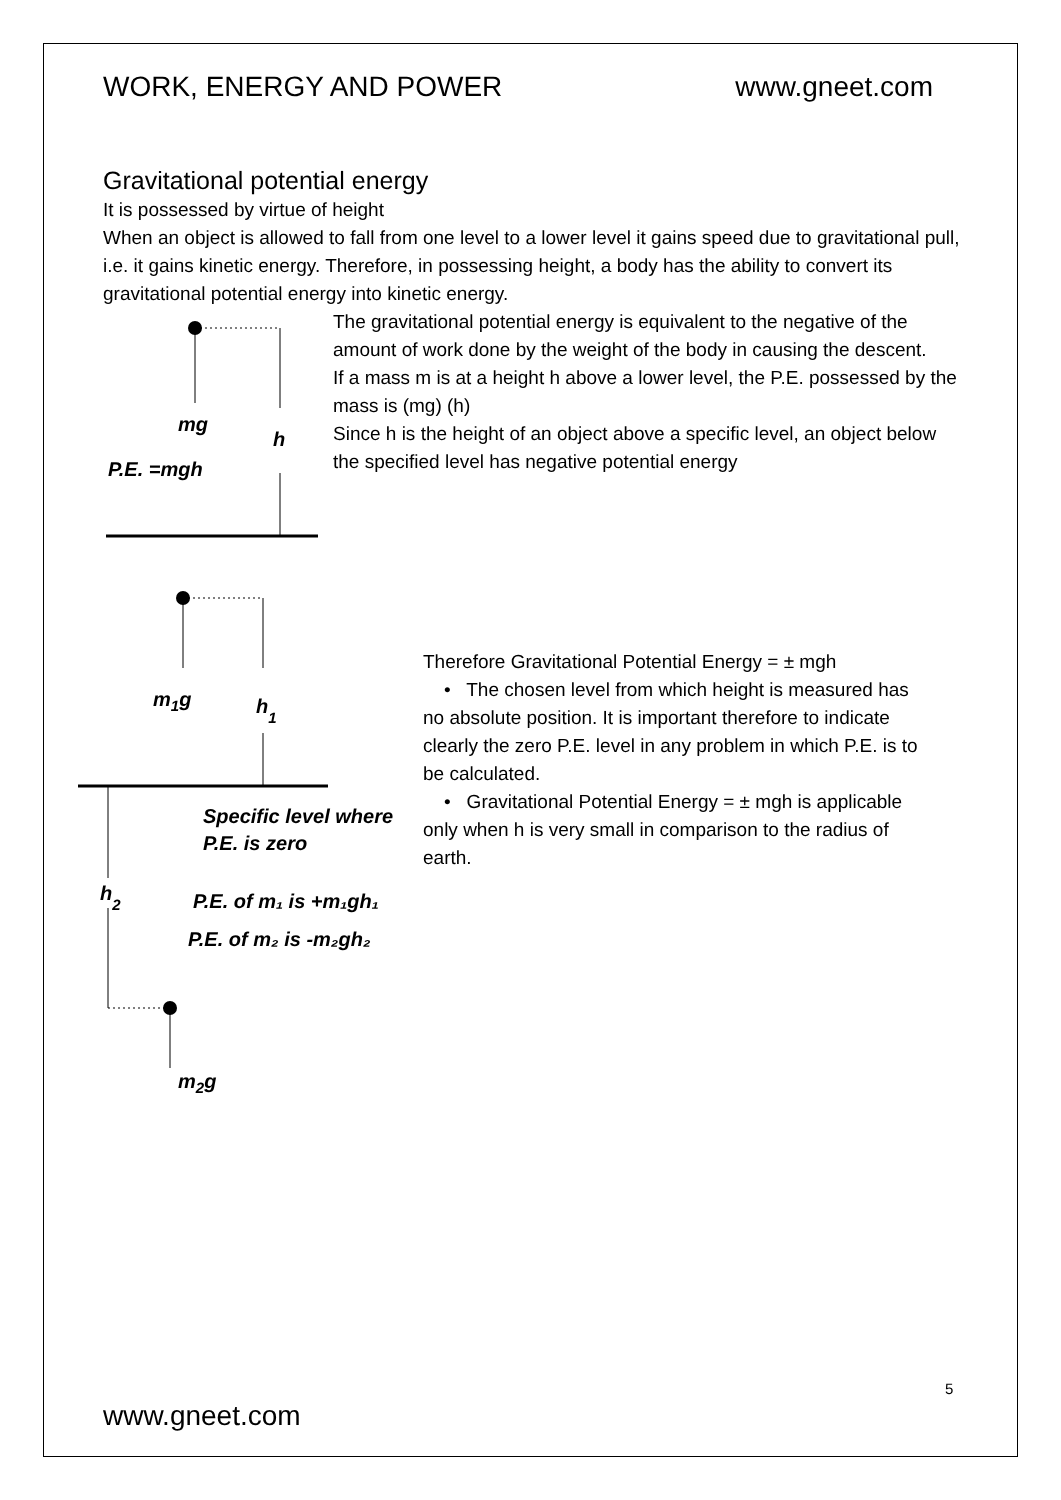WORK, ENERGY AND POWER www.gneet.com
Gravitational potential energy
It is possessed by virtue of height
When an object is allowed to fall from one level to a lower level it gains speed due to gravitational pull, i.e. it gains kinetic energy. Therefore, in possessing height, a body has the ability to convert its gravitational potential energy into kinetic energy.
mg
h
P.E. =mgh
The gravitational potential energy is equivalent to the negative of the amount of work done by the weight of the body in causing the descent.
If a mass m is at a height h above a lower level, the P.E. possessed by the mass is (mg) (h)
Since h is the height of an object above a specific level, an object below the specified level has negative potential energy
m1g
h1
Specific level where
P.E. is zero
h2
P.E. of m₁ is +m₁gh₁
P.E. of m₂ is -m₂gh₂
m2g
Therefore Gravitational Potential Energy = ± mgh
• The chosen level from which height is measured has no absolute position. It is important therefore to indicate clearly the zero P.E. level in any problem in which P.E. is to be calculated.
• Gravitational Potential Energy = ± mgh is applicable only when h is very small in comparison to the radius of earth.
5
www.gneet.com